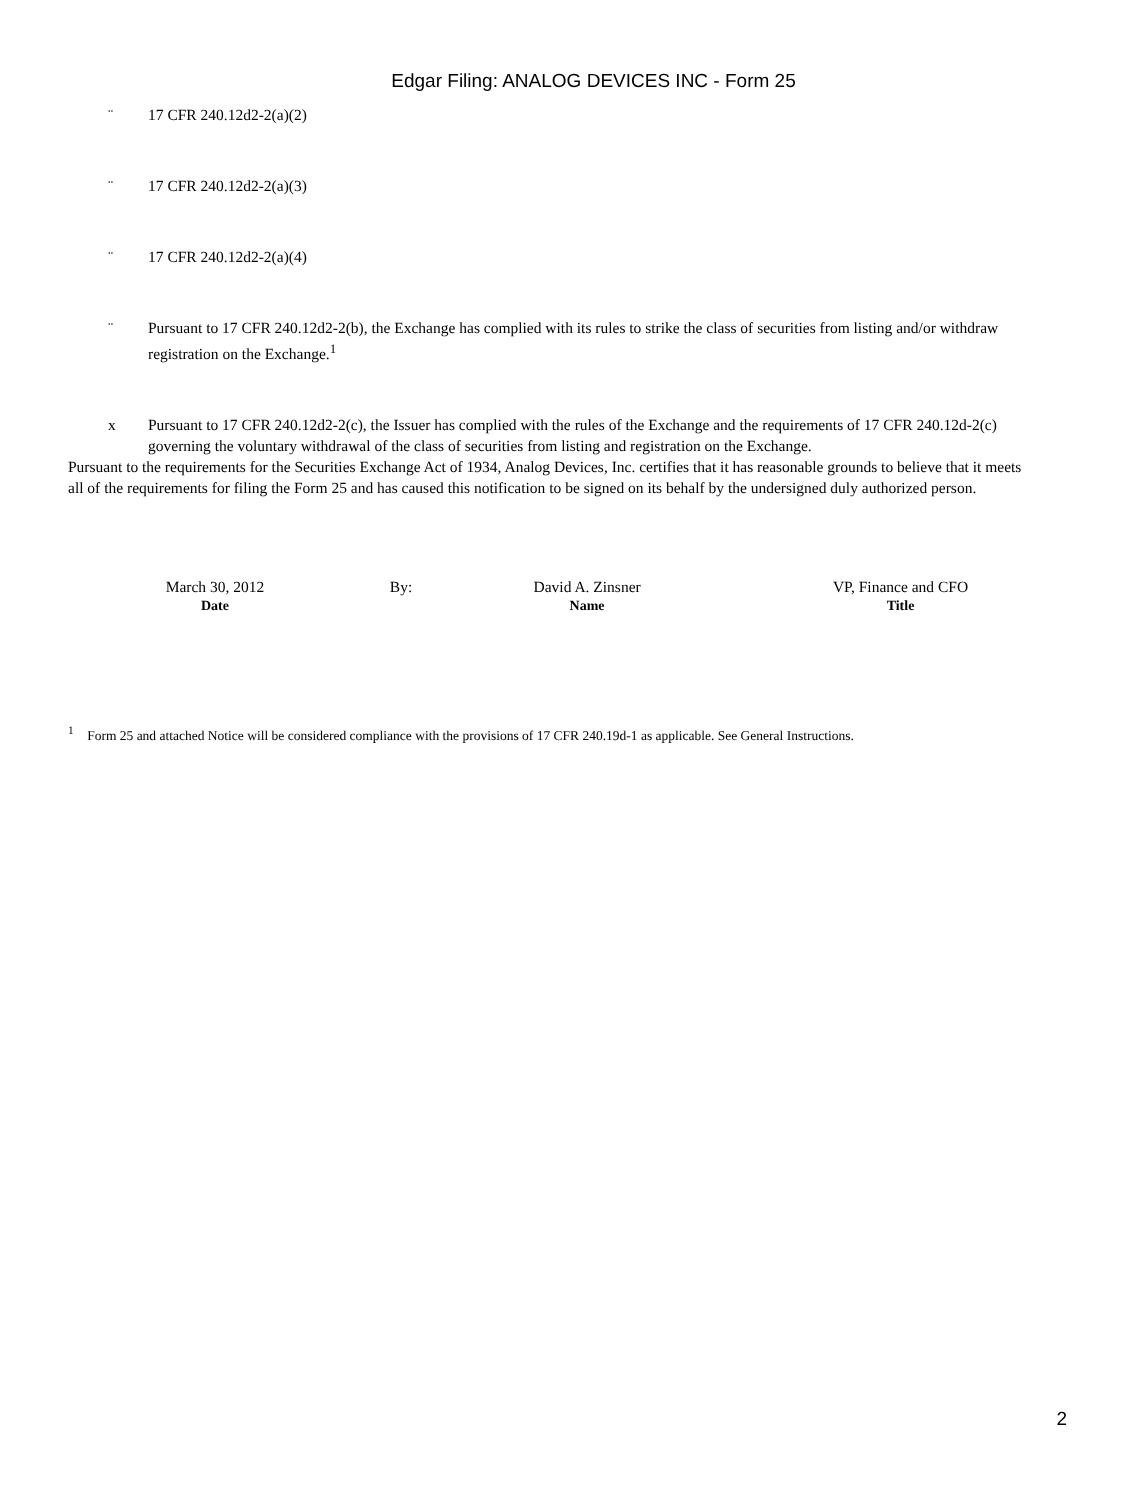Edgar Filing: ANALOG DEVICES INC - Form 25
¨ 17 CFR 240.12d2-2(a)(2)
¨ 17 CFR 240.12d2-2(a)(3)
¨ 17 CFR 240.12d2-2(a)(4)
¨ Pursuant to 17 CFR 240.12d2-2(b), the Exchange has complied with its rules to strike the class of securities from listing and/or withdraw registration on the Exchange.<sup>1</sup>
x Pursuant to 17 CFR 240.12d2-2(c), the Issuer has complied with the rules of the Exchange and the requirements of 17 CFR 240.12d-2(c) governing the voluntary withdrawal of the class of securities from listing and registration on the Exchange.
Pursuant to the requirements for the Securities Exchange Act of 1934, Analog Devices, Inc. certifies that it has reasonable grounds to believe that it meets all of the requirements for filing the Form 25 and has caused this notification to be signed on its behalf by the undersigned duly authorized person.
March 30, 2012
Date
By: David A. Zinsner
Name
VP, Finance and CFO
Title
<sup>1</sup> Form 25 and attached Notice will be considered compliance with the provisions of 17 CFR 240.19d-1 as applicable. See General Instructions.
2